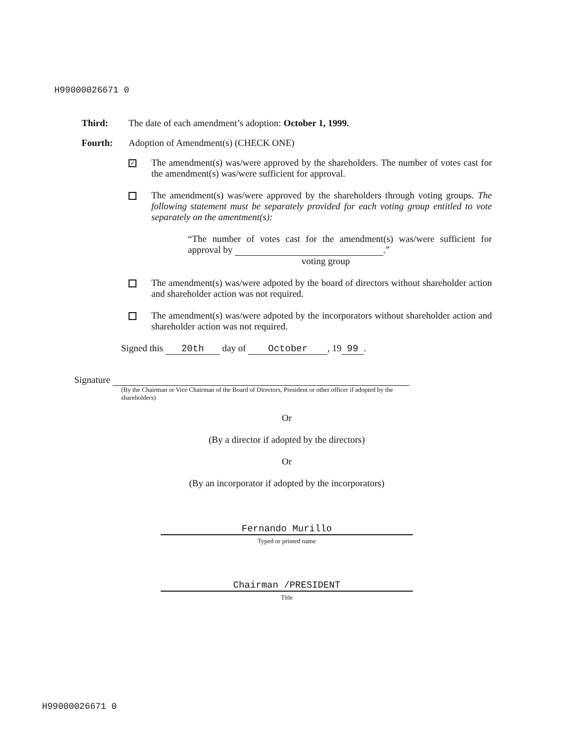H99000026671 0
Third: The date of each amendment’s adoption: October 1, 1999.
Fourth: Adoption of Amendment(s) (CHECK ONE)
✓
The amendment(s) was/were approved by the shareholders. The number of votes cast for the amendment(s) was/were sufficient for approval.
The amendment(s) was/were approved by the shareholders through voting groups. The following statement must be separately provided for each voting group entitled to vote separately on the amentment(s):
“The number of votes cast for the amendment(s) was/were sufficient for approval by .”
voting group
The amendment(s) was/were adpoted by the board of directors without shareholder action and shareholder action was not required.
The amendment(s) was/were adpoted by the incorporators without shareholder action and shareholder action was not required.
Signed this 20th day of October, 19 99.
Signature
(By the Chairman or Vice Chairman of the Board of Directors, President or other officer if adopted by the shareholders)
Or
(By a director if adopted by the directors)
Or
(By an incorporator if adopted by the incorporators)
Fernando Murillo
Typed or printed name
Chairman /PRESIDENT
Title
H99000026671 0